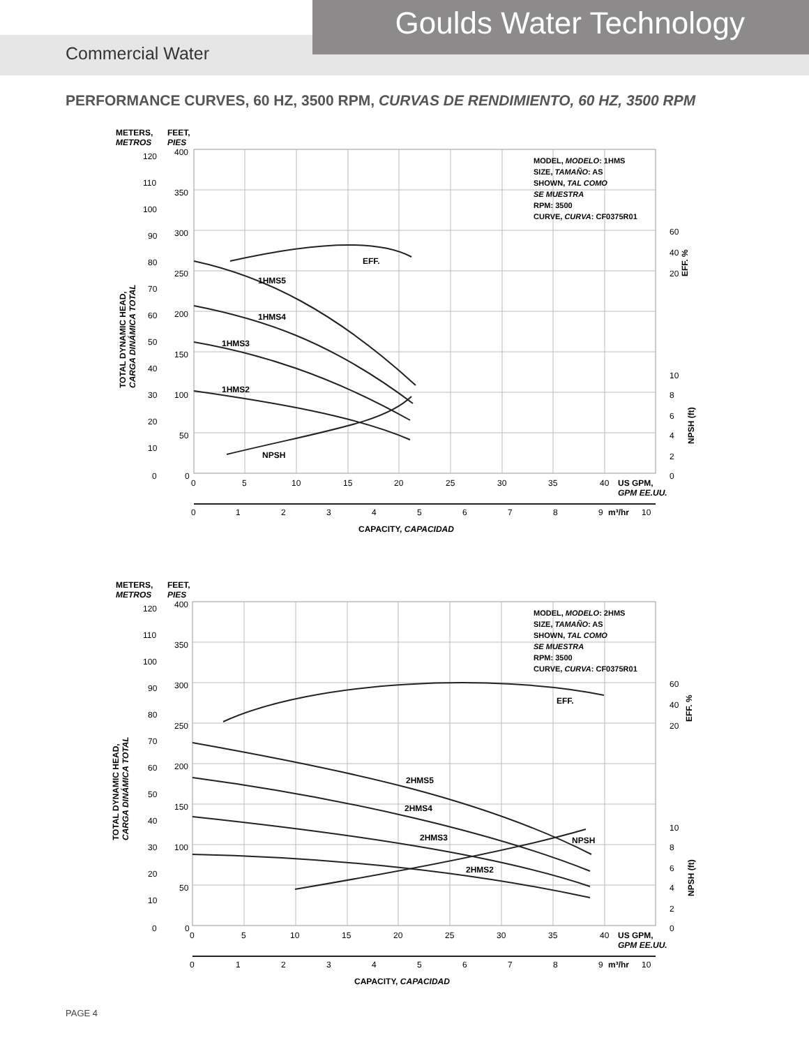Goulds Water Technology
Commercial Water
PERFORMANCE CURVES, 60 HZ, 3500 RPM, CURVAS DE RENDIMIENTO, 60 HZ, 3500 RPM
METERS,
METROS
FEET,
PIES
EFF.
1HMS5
1HMS4
1HMS3
1HMS2
NPSH
MODEL, MODELO: 1HMS
SIZE, TAMAÑO: AS
SHOWN, TAL COMO
SE MUESTRA
RPM: 3500
CURVE, CURVA: CF0375R01
120
110
100
90
80
70
60
50
40
30
20
10
0
400
350
300
250
200
150
100
50
0
60
40
20
EFF. %
10
8
6
4
2
0
NPSH (ft)
TOTAL DYNAMIC HEAD,
CARGA DINÁMICA TOTAL
0
5
10
15
20
25
30
35
40
US GPM,
GPM EE.UU.
0
1
2
3
4
5
6
7
8
9
m³/hr
10
CAPACITY, CAPACIDAD
METERS,
METROS
FEET,
PIES
EFF.
2HMS5
2HMS4
2HMS3
2HMS2
NPSH
MODEL, MODELO: 2HMS
SIZE, TAMAÑO: AS
SHOWN, TAL COMO
SE MUESTRA
RPM: 3500
CURVE, CURVA: CF0375R01
120
110
100
90
80
70
60
50
40
30
20
10
0
400
350
300
250
200
150
100
50
0
60
40
20
EFF. %
10
8
6
4
2
0
NPSH (ft)
TOTAL DYNAMIC HEAD,
CARGA DINÁMICA TOTAL
0
5
10
15
20
25
30
35
40
US GPM,
GPM EE.UU.
0
1
2
3
4
5
6
7
8
9
m³/hr
10
CAPACITY, CAPACIDAD
PAGE 4